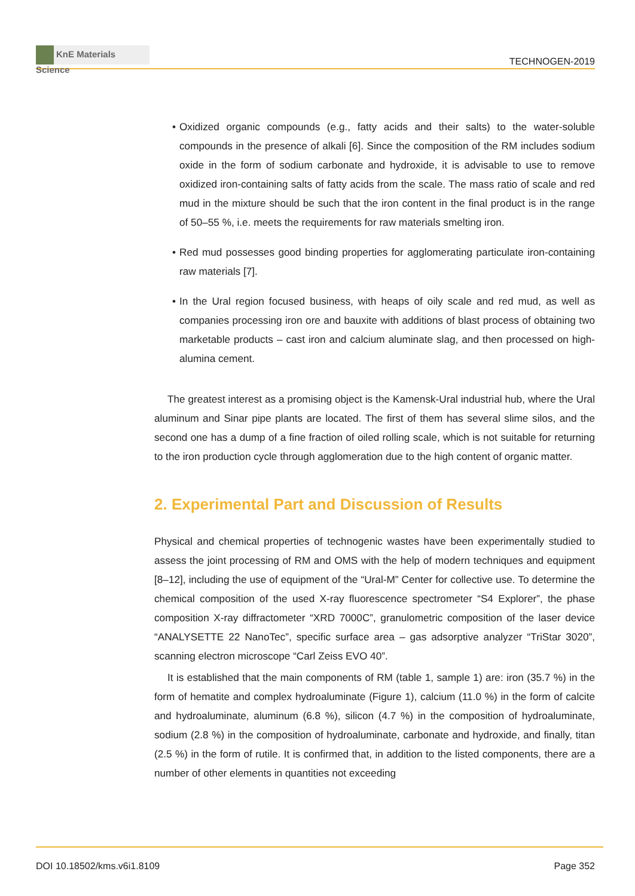KnE Materials Science
TECHNOGEN-2019
• Oxidized organic compounds (e.g., fatty acids and their salts) to the water-soluble compounds in the presence of alkali [6]. Since the composition of the RM includes sodium oxide in the form of sodium carbonate and hydroxide, it is advisable to use to remove oxidized iron-containing salts of fatty acids from the scale. The mass ratio of scale and red mud in the mixture should be such that the iron content in the final product is in the range of 50–55 %, i.e. meets the requirements for raw materials smelting iron.
• Red mud possesses good binding properties for agglomerating particulate iron-containing raw materials [7].
• In the Ural region focused business, with heaps of oily scale and red mud, as well as companies processing iron ore and bauxite with additions of blast process of obtaining two marketable products – cast iron and calcium aluminate slag, and then processed on high-alumina cement.
The greatest interest as a promising object is the Kamensk-Ural industrial hub, where the Ural aluminum and Sinar pipe plants are located. The first of them has several slime silos, and the second one has a dump of a fine fraction of oiled rolling scale, which is not suitable for returning to the iron production cycle through agglomeration due to the high content of organic matter.
2. Experimental Part and Discussion of Results
Physical and chemical properties of technogenic wastes have been experimentally studied to assess the joint processing of RM and OMS with the help of modern techniques and equipment [8–12], including the use of equipment of the “Ural-M” Center for collective use. To determine the chemical composition of the used X-ray fluorescence spectrometer “S4 Explorer”, the phase composition X-ray diffractometer “XRD 7000C”, granulometric composition of the laser device “ANALYSETTE 22 NanoTec”, specific surface area – gas adsorptive analyzer “TriStar 3020”, scanning electron microscope “Carl Zeiss EVO 40”.
It is established that the main components of RM (table 1, sample 1) are: iron (35.7 %) in the form of hematite and complex hydroaluminate (Figure 1), calcium (11.0 %) in the form of calcite and hydroaluminate, aluminum (6.8 %), silicon (4.7 %) in the composition of hydroaluminate, sodium (2.8 %) in the composition of hydroaluminate, carbonate and hydroxide, and finally, titan (2.5 %) in the form of rutile. It is confirmed that, in addition to the listed components, there are a number of other elements in quantities not exceeding
DOI 10.18502/kms.v6i1.8109 Page 352